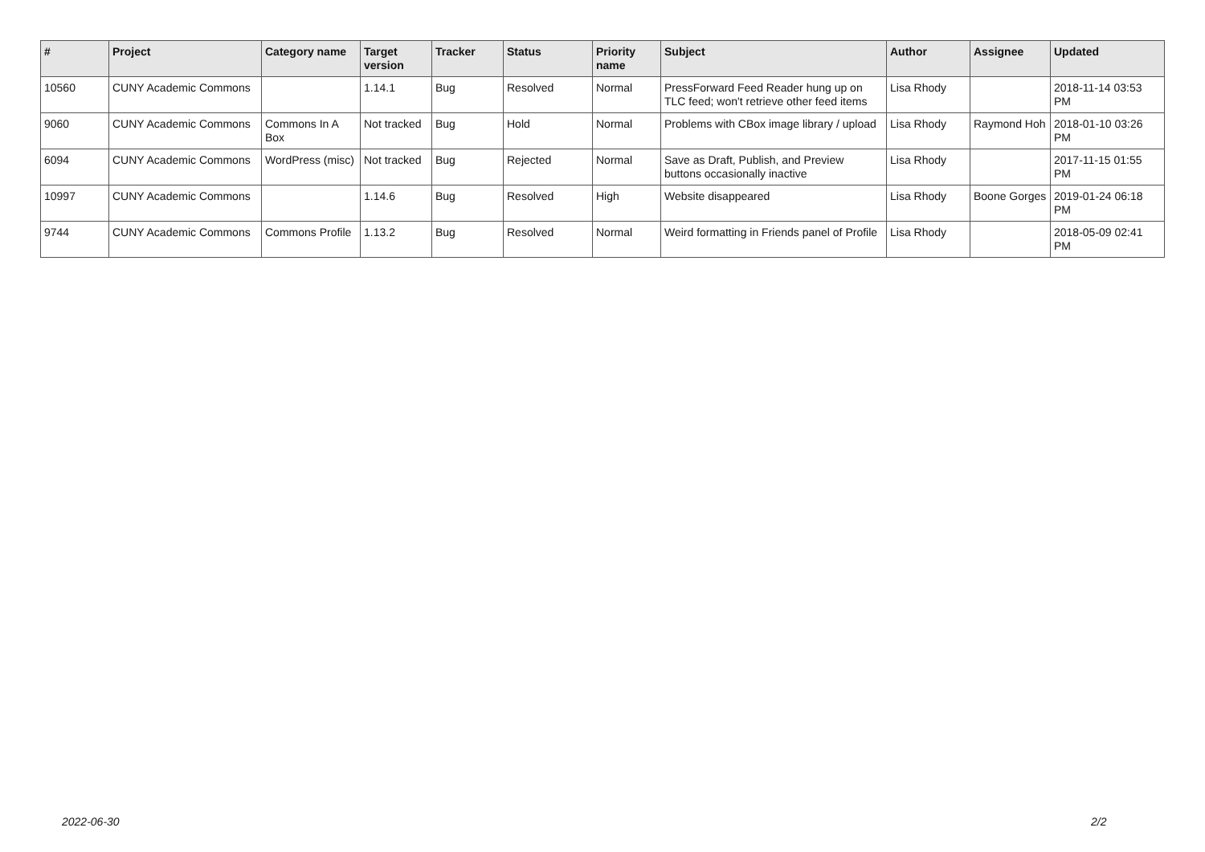| # | Project | Category name | Target version | Tracker | Status | Priority name | Subject | Author | Assignee | Updated |
| --- | --- | --- | --- | --- | --- | --- | --- | --- | --- | --- |
| 10560 | CUNY Academic Commons | | 1.14.1 | Bug | Resolved | Normal | PressForward Feed Reader hung up on TLC feed; won't retrieve other feed items | Lisa Rhody | | 2018-11-14 03:53 PM |
| 9060 | CUNY Academic Commons | Commons In A Box | Not tracked | Bug | Hold | Normal | Problems with CBox image library / upload | Lisa Rhody | Raymond Hoh | 2018-01-10 03:26 PM |
| 6094 | CUNY Academic Commons | WordPress (misc) | Not tracked | Bug | Rejected | Normal | Save as Draft, Publish, and Preview buttons occasionally inactive | Lisa Rhody | | 2017-11-15 01:55 PM |
| 10997 | CUNY Academic Commons | | 1.14.6 | Bug | Resolved | High | Website disappeared | Lisa Rhody | Boone Gorges | 2019-01-24 06:18 PM |
| 9744 | CUNY Academic Commons | Commons Profile | 1.13.2 | Bug | Resolved | Normal | Weird formatting in Friends panel of Profile | Lisa Rhody | | 2018-05-09 02:41 PM |
2022-06-30 2/2